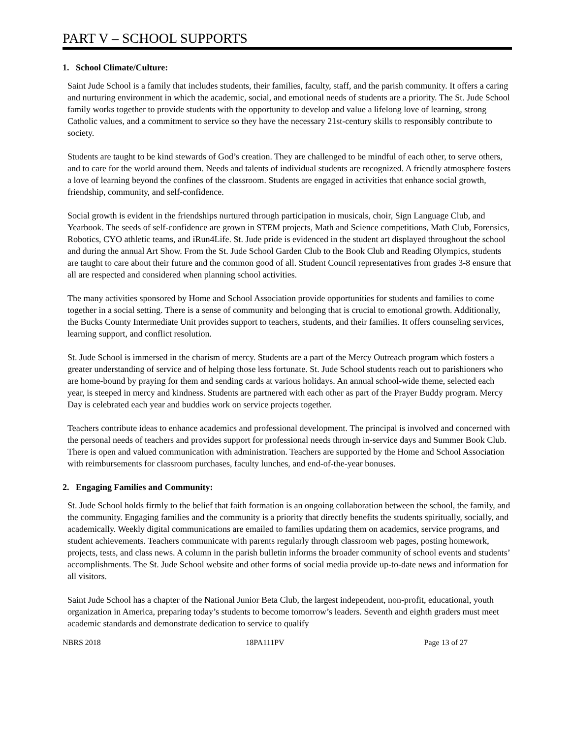PART V – SCHOOL SUPPORTS
1. School Climate/Culture:
Saint Jude School is a family that includes students, their families, faculty, staff, and the parish community. It offers a caring and nurturing environment in which the academic, social, and emotional needs of students are a priority. The St. Jude School family works together to provide students with the opportunity to develop and value a lifelong love of learning, strong Catholic values, and a commitment to service so they have the necessary 21st-century skills to responsibly contribute to society.
Students are taught to be kind stewards of God’s creation. They are challenged to be mindful of each other, to serve others, and to care for the world around them. Needs and talents of individual students are recognized. A friendly atmosphere fosters a love of learning beyond the confines of the classroom. Students are engaged in activities that enhance social growth, friendship, community, and self-confidence.
Social growth is evident in the friendships nurtured through participation in musicals, choir, Sign Language Club, and Yearbook. The seeds of self-confidence are grown in STEM projects, Math and Science competitions, Math Club, Forensics, Robotics, CYO athletic teams, and iRun4Life. St. Jude pride is evidenced in the student art displayed throughout the school and during the annual Art Show. From the St. Jude School Garden Club to the Book Club and Reading Olympics, students are taught to care about their future and the common good of all. Student Council representatives from grades 3-8 ensure that all are respected and considered when planning school activities.
The many activities sponsored by Home and School Association provide opportunities for students and families to come together in a social setting. There is a sense of community and belonging that is crucial to emotional growth. Additionally, the Bucks County Intermediate Unit provides support to teachers, students, and their families. It offers counseling services, learning support, and conflict resolution.
St. Jude School is immersed in the charism of mercy. Students are a part of the Mercy Outreach program which fosters a greater understanding of service and of helping those less fortunate. St. Jude School students reach out to parishioners who are home-bound by praying for them and sending cards at various holidays. An annual school-wide theme, selected each year, is steeped in mercy and kindness. Students are partnered with each other as part of the Prayer Buddy program. Mercy Day is celebrated each year and buddies work on service projects together.
Teachers contribute ideas to enhance academics and professional development. The principal is involved and concerned with the personal needs of teachers and provides support for professional needs through in-service days and Summer Book Club. There is open and valued communication with administration. Teachers are supported by the Home and School Association with reimbursements for classroom purchases, faculty lunches, and end-of-the-year bonuses.
2. Engaging Families and Community:
St. Jude School holds firmly to the belief that faith formation is an ongoing collaboration between the school, the family, and the community. Engaging families and the community is a priority that directly benefits the students spiritually, socially, and academically. Weekly digital communications are emailed to families updating them on academics, service programs, and student achievements. Teachers communicate with parents regularly through classroom web pages, posting homework, projects, tests, and class news. A column in the parish bulletin informs the broader community of school events and students’ accomplishments. The St. Jude School website and other forms of social media provide up-to-date news and information for all visitors.
Saint Jude School has a chapter of the National Junior Beta Club, the largest independent, non-profit, educational, youth organization in America, preparing today’s students to become tomorrow’s leaders. Seventh and eighth graders must meet academic standards and demonstrate dedication to service to qualify
NBRS 2018 18PA111PV Page 13 of 27